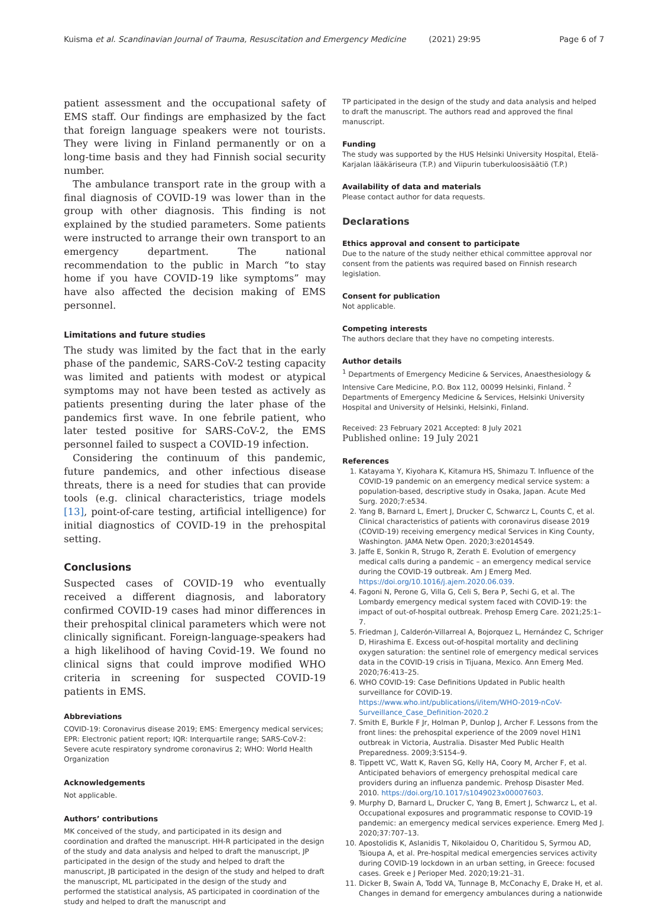Kuisma et al. Scandinavian Journal of Trauma, Resuscitation and Emergency Medicine (2021) 29:95 Page 6 of 7
patient assessment and the occupational safety of EMS staff. Our findings are emphasized by the fact that foreign language speakers were not tourists. They were living in Finland permanently or on a long-time basis and they had Finnish social security number.
The ambulance transport rate in the group with a final diagnosis of COVID-19 was lower than in the group with other diagnosis. This finding is not explained by the studied parameters. Some patients were instructed to arrange their own transport to an emergency department. The national recommendation to the public in March “to stay home if you have COVID-19 like symptoms” may have also affected the decision making of EMS personnel.
Limitations and future studies
The study was limited by the fact that in the early phase of the pandemic, SARS-CoV-2 testing capacity was limited and patients with modest or atypical symptoms may not have been tested as actively as patients presenting during the later phase of the pandemics first wave. In one febrile patient, who later tested positive for SARS-CoV-2, the EMS personnel failed to suspect a COVID-19 infection.
Considering the continuum of this pandemic, future pandemics, and other infectious disease threats, there is a need for studies that can provide tools (e.g. clinical characteristics, triage models [13], point-of-care testing, artificial intelligence) for initial diagnostics of COVID-19 in the prehospital setting.
Conclusions
Suspected cases of COVID-19 who eventually received a different diagnosis, and laboratory confirmed COVID-19 cases had minor differences in their prehospital clinical parameters which were not clinically significant. Foreign-language-speakers had a high likelihood of having Covid-19. We found no clinical signs that could improve modified WHO criteria in screening for suspected COVID-19 patients in EMS.
Abbreviations
COVID-19: Coronavirus disease 2019; EMS: Emergency medical services; EPR: Electronic patient report; IQR: Interquartile range; SARS-CoV-2: Severe acute respiratory syndrome coronavirus 2; WHO: World Health Organization
Acknowledgements
Not applicable.
Authors’ contributions
MK conceived of the study, and participated in its design and coordination and drafted the manuscript. HH-R participated in the design of the study and data analysis and helped to draft the manuscript, JP participated in the design of the study and helped to draft the manuscript, JB participated in the design of the study and helped to draft the manuscript, ML participated in the design of the study and performed the statistical analysis, AS participated in coordination of the study and helped to draft the manuscript and
TP participated in the design of the study and data analysis and helped to draft the manuscript. The authors read and approved the final manuscript.
Funding
The study was supported by the HUS Helsinki University Hospital, Etelä-Karjalan lääkäriseura (T.P.) and Viipurin tuberkuloosisäätiö (T.P.)
Availability of data and materials
Please contact author for data requests.
Declarations
Ethics approval and consent to participate
Due to the nature of the study neither ethical committee approval nor consent from the patients was required based on Finnish research legislation.
Consent for publication
Not applicable.
Competing interests
The authors declare that they have no competing interests.
Author details
<sup>1</sup> Departments of Emergency Medicine & Services, Anaesthesiology & Intensive Care Medicine, P.O. Box 112, 00099 Helsinki, Finland. <sup>2</sup> Departments of Emergency Medicine & Services, Helsinki University Hospital and University of Helsinki, Helsinki, Finland.
Received: 23 February 2021 Accepted: 8 July 2021
Published online: 19 July 2021
References
1. Katayama Y, Kiyohara K, Kitamura HS, Shimazu T. Influence of the COVID-19 pandemic on an emergency medical service system: a population-based, descriptive study in Osaka, Japan. Acute Med Surg. 2020;7:e534.
2. Yang B, Barnard L, Emert J, Drucker C, Schwarcz L, Counts C, et al. Clinical characteristics of patients with coronavirus disease 2019 (COVID-19) receiving emergency medical Services in King County, Washington. JAMA Netw Open. 2020;3:e2014549.
3. Jaffe E, Sonkin R, Strugo R, Zerath E. Evolution of emergency medical calls during a pandemic – an emergency medical service during the COVID-19 outbreak. Am J Emerg Med. https://doi.org/10.1016/j.ajem.2020.06.039.
4. Fagoni N, Perone G, Villa G, Celi S, Bera P, Sechi G, et al. The Lombardy emergency medical system faced with COVID-19: the impact of out-of-hospital outbreak. Prehosp Emerg Care. 2021;25:1–7.
5. Friedman J, Calderón-Villarreal A, Bojorquez L, Hernández C, Schriger D, Hirashima E. Excess out-of-hospital mortality and declining oxygen saturation: the sentinel role of emergency medical services data in the COVID-19 crisis in Tijuana, Mexico. Ann Emerg Med. 2020;76:413–25.
6. WHO COVID-19: Case Definitions Updated in Public health surveillance for COVID-19. https://www.who.int/publications/i/item/WHO-2019-nCoV-Surveillance_Case_Definition-2020.2
7. Smith E, Burkle F Jr, Holman P, Dunlop J, Archer F. Lessons from the front lines: the prehospital experience of the 2009 novel H1N1 outbreak in Victoria, Australia. Disaster Med Public Health Preparedness. 2009;3:S154–9.
8. Tippett VC, Watt K, Raven SG, Kelly HA, Coory M, Archer F, et al. Anticipated behaviors of emergency prehospital medical care providers during an influenza pandemic. Prehosp Disaster Med. 2010. https://doi.org/10.1017/s1049023x00007603.
9. Murphy D, Barnard L, Drucker C, Yang B, Emert J, Schwarcz L, et al. Occupational exposures and programmatic response to COVID-19 pandemic: an emergency medical services experience. Emerg Med J. 2020;37:707–13.
10. Apostolidis K, Aslanidis T, Nikolaidou O, Charitidou S, Syrmou AD, Tsioupa A, et al. Pre-hospital medical emergencies services activity during COVID-19 lockdown in an urban setting, in Greece: focused cases. Greek e J Perioper Med. 2020;19:21–31.
11. Dicker B, Swain A, Todd VA, Tunnage B, McConachy E, Drake H, et al. Changes in demand for emergency ambulances during a nationwide